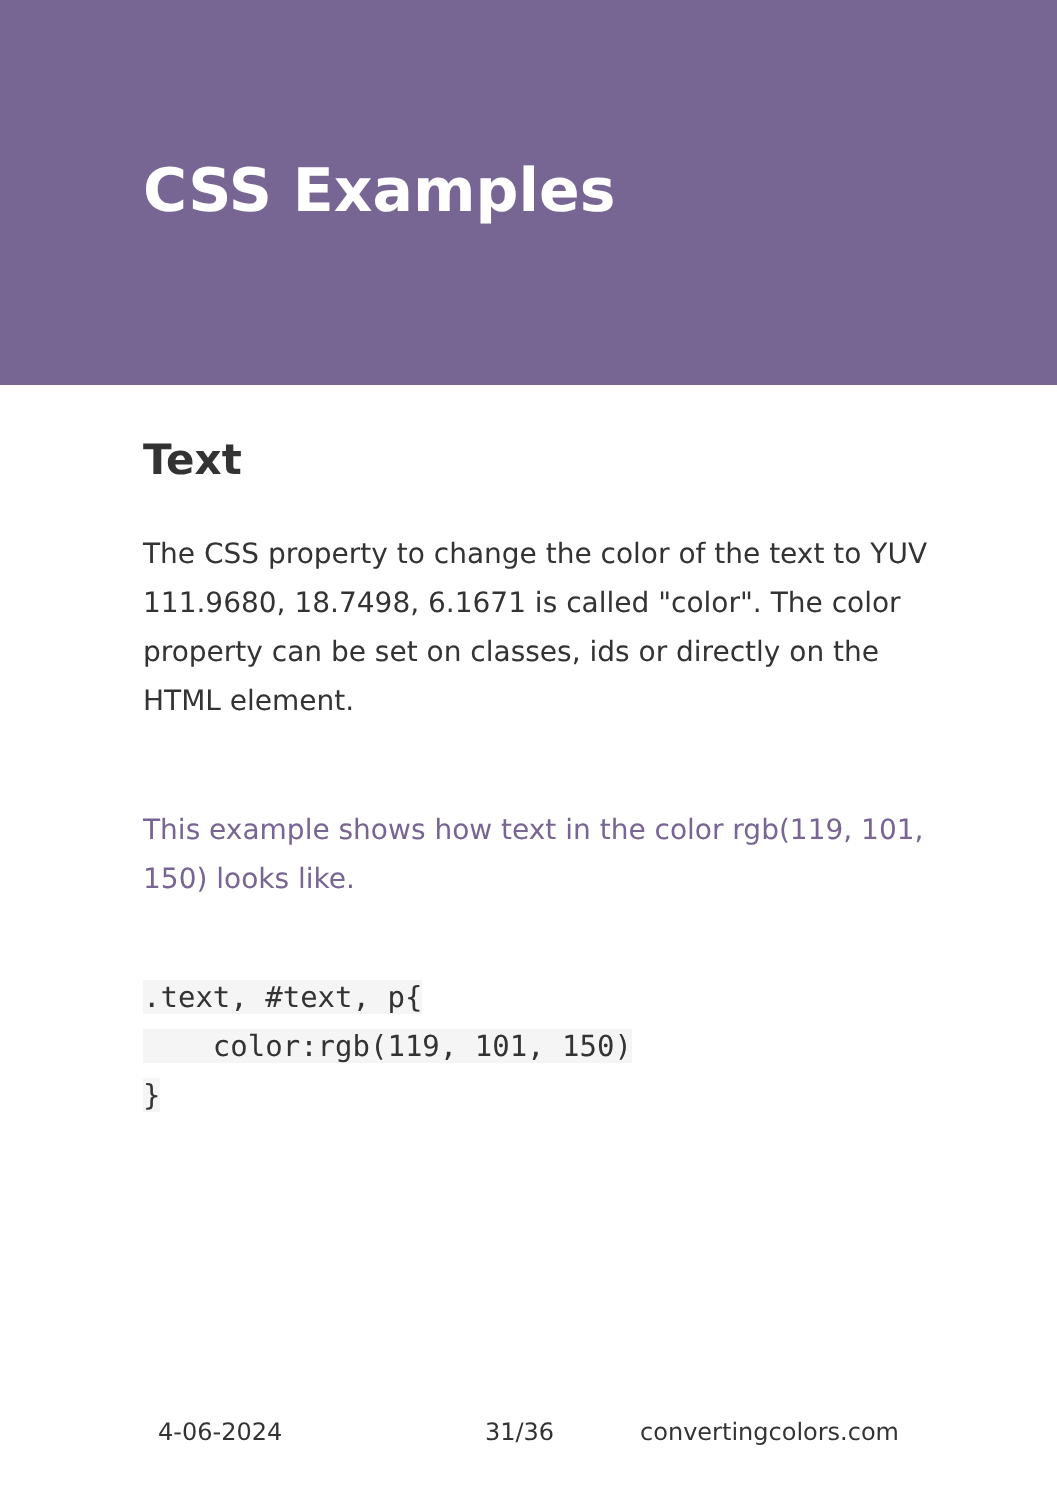CSS Examples
Text
The CSS property to change the color of the text to YUV 111.9680, 18.7498, 6.1671 is called "color". The color property can be set on classes, ids or directly on the HTML element.
This example shows how text in the color rgb(119, 101, 150) looks like.
.text, #text, p{
    color:rgb(119, 101, 150)
}
4-06-2024 31/36 convertingcolors.com